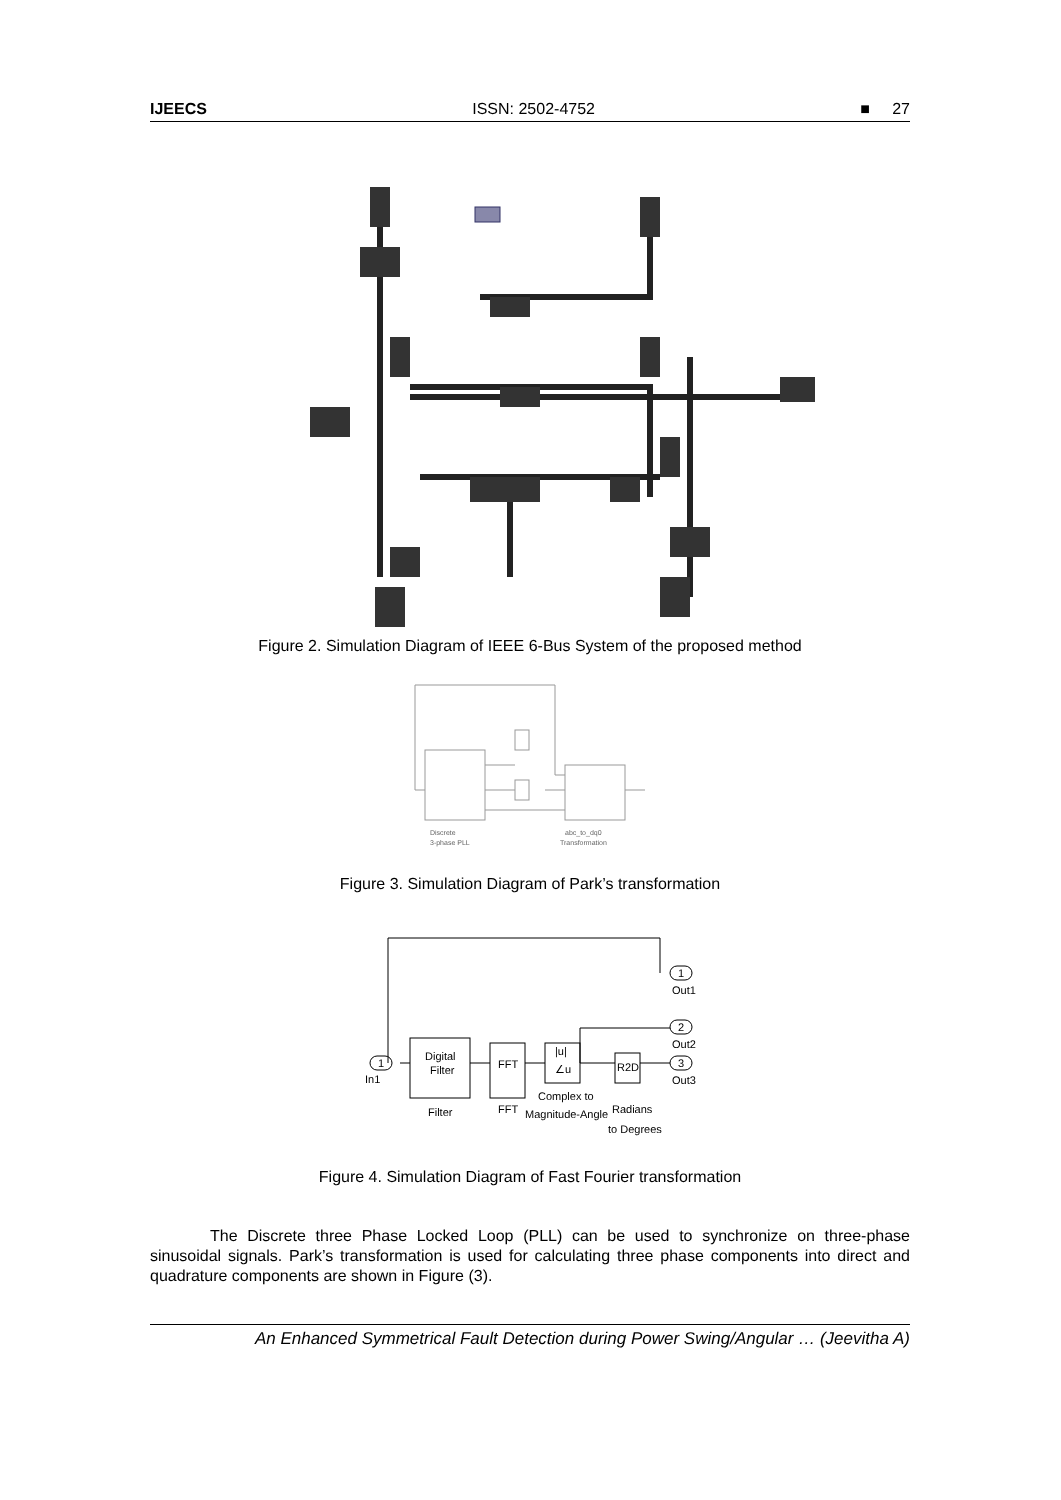IJEECS ISSN: 2502-4752 ■ 27
Figure 2. Simulation Diagram of IEEE 6-Bus System of the proposed method
Discrete
3-phase PLL
abc_to_dq0
Transformation
Figure 3. Simulation Diagram of Park’s transformation
1
In1
1
Out1
2
Out2
3
Out3
Digital
Filter
Filter
FFT
FFT
|u|
∠u
Complex to
Magnitude-Angle
R2D
Radians
to Degrees
Figure 4. Simulation Diagram of Fast Fourier transformation
The Discrete three Phase Locked Loop (PLL) can be used to synchronize on three-phase sinusoidal signals. Park’s transformation is used for calculating three phase components into direct and quadrature components are shown in Figure (3).
An Enhanced Symmetrical Fault Detection during Power Swing/Angular … (Jeevitha A)